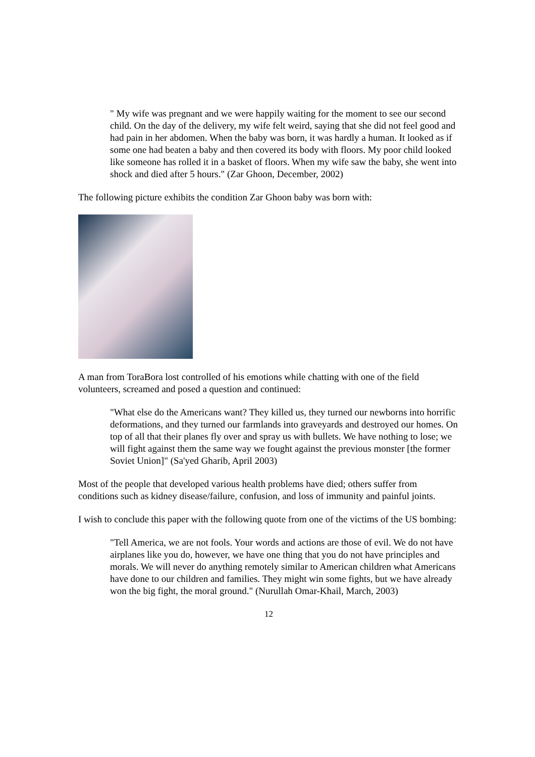" My wife was pregnant and we were happily waiting for the moment to see our second child. On the day of the delivery, my wife felt weird, saying that she did not feel good and had pain in her abdomen. When the baby was born, it was hardly a human. It looked as if some one had beaten a baby and then covered its body with floors. My poor child looked like someone has rolled it in a basket of floors. When my wife saw the baby, she went into shock and died after 5 hours." (Zar Ghoon, December, 2002)
The following picture exhibits the condition Zar Ghoon baby was born with:
A man from ToraBora lost controlled of his emotions while chatting with one of the field volunteers, screamed and posed a question and continued:
"What else do the Americans want? They killed us, they turned our newborns into horrific deformations, and they turned our farmlands into graveyards and destroyed our homes. On top of all that their planes fly over and spray us with bullets. We have nothing to lose; we will fight against them the same way we fought against the previous monster [the former Soviet Union]" (Sa'yed Gharib, April 2003)
Most of the people that developed various health problems have died; others suffer from conditions such as kidney disease/failure, confusion, and loss of immunity and painful joints.
I wish to conclude this paper with the following quote from one of the victims of the US bombing:
"Tell America, we are not fools. Your words and actions are those of evil. We do not have airplanes like you do, however, we have one thing that you do not have principles and morals. We will never do anything remotely similar to American children what Americans have done to our children and families. They might win some fights, but we have already won the big fight, the moral ground." (Nurullah Omar-Khail, March, 2003)
12